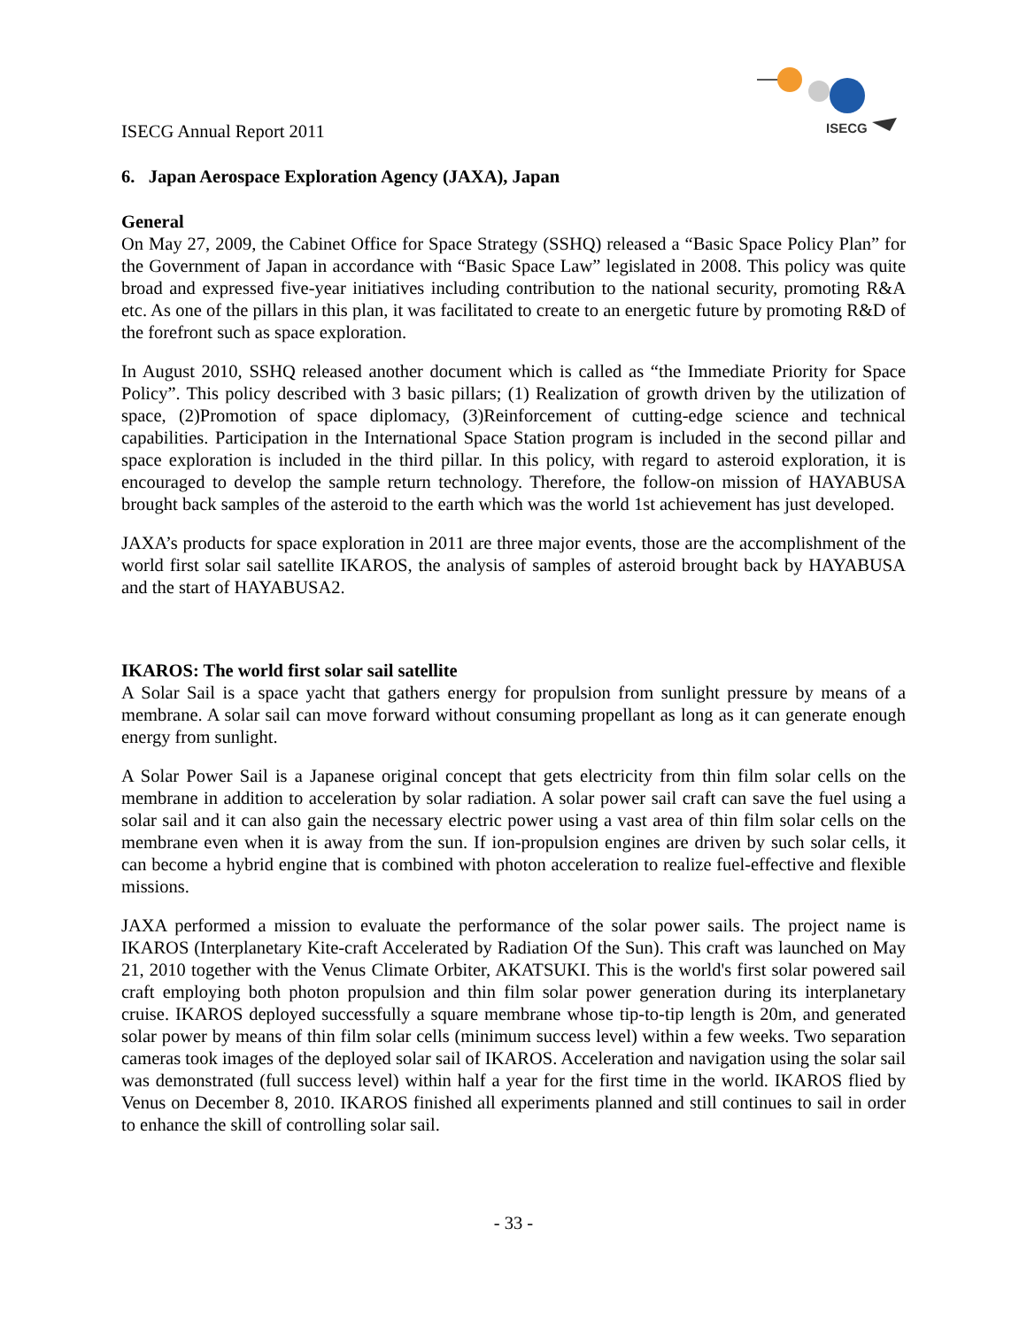ISECG
ISECG Annual Report 2011
6. Japan Aerospace Exploration Agency (JAXA), Japan
General
On May 27, 2009, the Cabinet Office for Space Strategy (SSHQ) released a “Basic Space Policy Plan” for the Government of Japan in accordance with “Basic Space Law” legislated in 2008. This policy was quite broad and expressed five-year initiatives including contribution to the national security, promoting R&A etc. As one of the pillars in this plan, it was facilitated to create to an energetic future by promoting R&D of the forefront such as space exploration.
In August 2010, SSHQ released another document which is called as “the Immediate Priority for Space Policy”. This policy described with 3 basic pillars; (1) Realization of growth driven by the utilization of space, (2)Promotion of space diplomacy, (3)Reinforcement of cutting-edge science and technical capabilities. Participation in the International Space Station program is included in the second pillar and space exploration is included in the third pillar. In this policy, with regard to asteroid exploration, it is encouraged to develop the sample return technology. Therefore, the follow-on mission of HAYABUSA brought back samples of the asteroid to the earth which was the world 1st achievement has just developed.
JAXA’s products for space exploration in 2011 are three major events, those are the accomplishment of the world first solar sail satellite IKAROS, the analysis of samples of asteroid brought back by HAYABUSA and the start of HAYABUSA2.
IKAROS: The world first solar sail satellite
A Solar Sail is a space yacht that gathers energy for propulsion from sunlight pressure by means of a membrane. A solar sail can move forward without consuming propellant as long as it can generate enough energy from sunlight.
A Solar Power Sail is a Japanese original concept that gets electricity from thin film solar cells on the membrane in addition to acceleration by solar radiation. A solar power sail craft can save the fuel using a solar sail and it can also gain the necessary electric power using a vast area of thin film solar cells on the membrane even when it is away from the sun. If ion-propulsion engines are driven by such solar cells, it can become a hybrid engine that is combined with photon acceleration to realize fuel-effective and flexible missions.
JAXA performed a mission to evaluate the performance of the solar power sails. The project name is IKAROS (Interplanetary Kite-craft Accelerated by Radiation Of the Sun). This craft was launched on May 21, 2010 together with the Venus Climate Orbiter, AKATSUKI. This is the world's first solar powered sail craft employing both photon propulsion and thin film solar power generation during its interplanetary cruise. IKAROS deployed successfully a square membrane whose tip-to-tip length is 20m, and generated solar power by means of thin film solar cells (minimum success level) within a few weeks. Two separation cameras took images of the deployed solar sail of IKAROS. Acceleration and navigation using the solar sail was demonstrated (full success level) within half a year for the first time in the world. IKAROS flied by Venus on December 8, 2010. IKAROS finished all experiments planned and still continues to sail in order to enhance the skill of controlling solar sail.
- 33 -